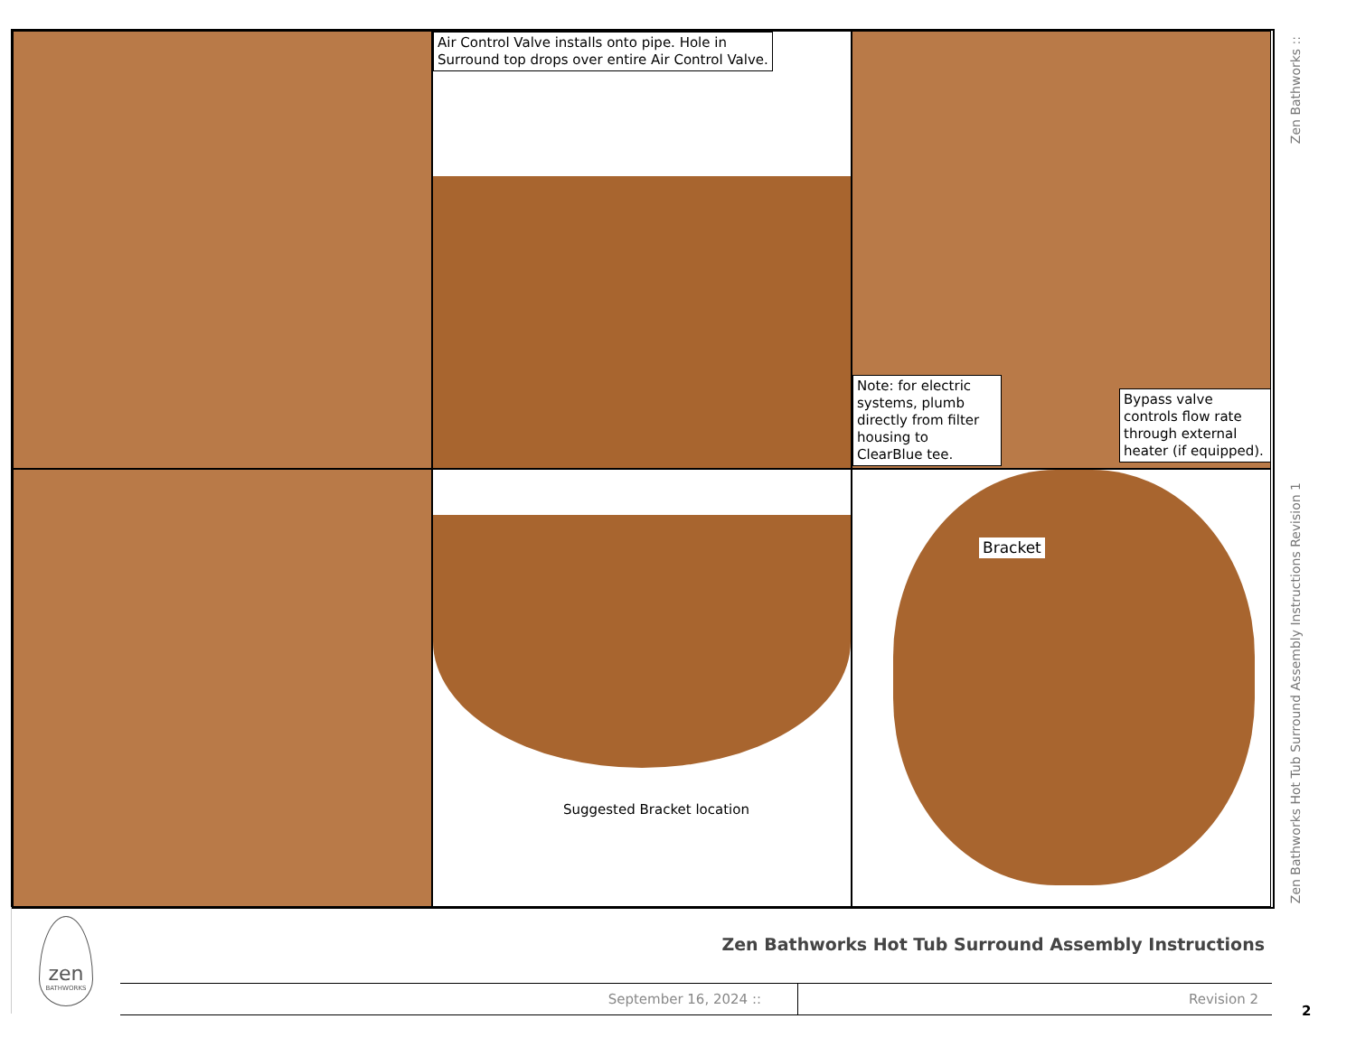Air Control Valve installs onto pipe. Hole in
Surround top drops over entire Air Control Valve.
Note: for electric systems, plumb directly from filter housing to ClearBlue tee.
Bypass valve controls flow rate through external heater (if equipped).
Suggested Bracket location
Bracket
Zen Bathworks ::
Zen Bathworks Hot Tub Surround Assembly Instructions Revision 1
zen
BATHWORKS
Zen Bathworks Hot Tub Surround Assembly Instructions
September 16, 2024 :: Revision 2
2